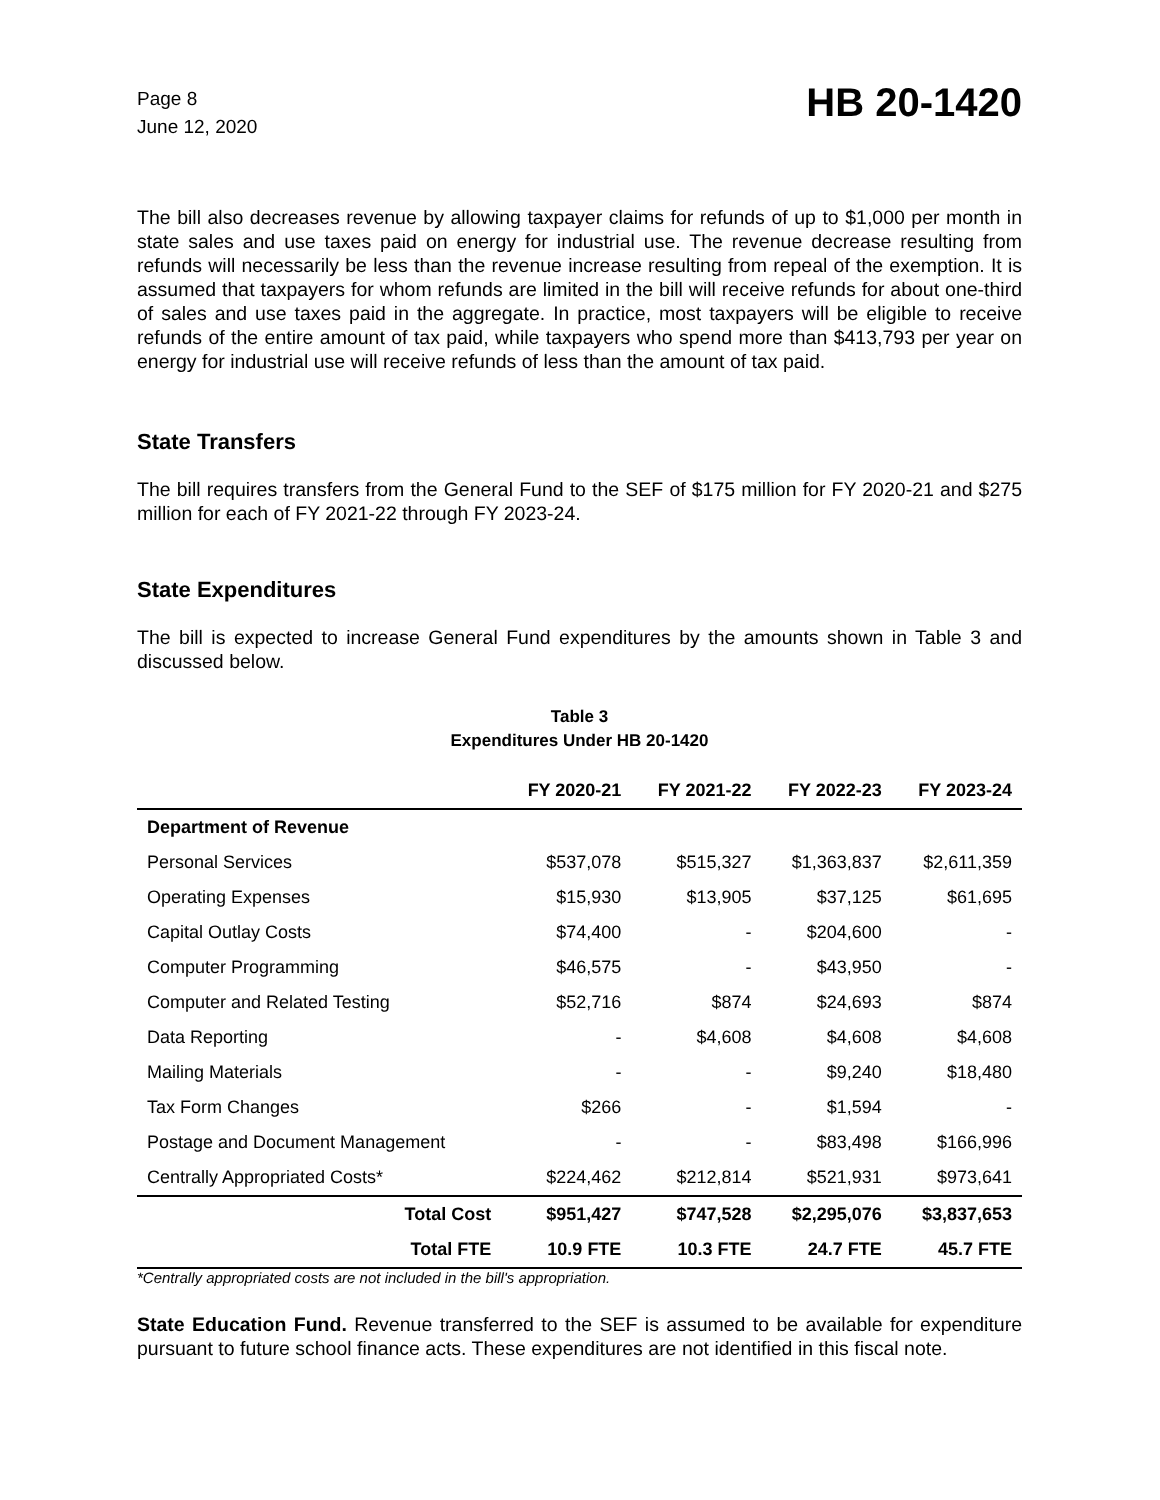Page 8
June 12, 2020
HB 20-1420
The bill also decreases revenue by allowing taxpayer claims for refunds of up to $1,000 per month in state sales and use taxes paid on energy for industrial use. The revenue decrease resulting from refunds will necessarily be less than the revenue increase resulting from repeal of the exemption. It is assumed that taxpayers for whom refunds are limited in the bill will receive refunds for about one-third of sales and use taxes paid in the aggregate. In practice, most taxpayers will be eligible to receive refunds of the entire amount of tax paid, while taxpayers who spend more than $413,793 per year on energy for industrial use will receive refunds of less than the amount of tax paid.
State Transfers
The bill requires transfers from the General Fund to the SEF of $175 million for FY 2020-21 and $275 million for each of FY 2021-22 through FY 2023-24.
State Expenditures
The bill is expected to increase General Fund expenditures by the amounts shown in Table 3 and discussed below.
Table 3
Expenditures Under HB 20-1420
| | FY 2020-21 | FY 2021-22 | FY 2022-23 | FY 2023-24 |
| --- | --- | --- | --- | --- |
| Department of Revenue | | | | |
| Personal Services | $537,078 | $515,327 | $1,363,837 | $2,611,359 |
| Operating Expenses | $15,930 | $13,905 | $37,125 | $61,695 |
| Capital Outlay Costs | $74,400 | - | $204,600 | - |
| Computer Programming | $46,575 | - | $43,950 | - |
| Computer and Related Testing | $52,716 | $874 | $24,693 | $874 |
| Data Reporting | - | $4,608 | $4,608 | $4,608 |
| Mailing Materials | - | - | $9,240 | $18,480 |
| Tax Form Changes | $266 | - | $1,594 | - |
| Postage and Document Management | - | - | $83,498 | $166,996 |
| Centrally Appropriated Costs* | $224,462 | $212,814 | $521,931 | $973,641 |
| Total Cost | $951,427 | $747,528 | $2,295,076 | $3,837,653 |
| Total FTE | 10.9 FTE | 10.3 FTE | 24.7 FTE | 45.7 FTE |
*Centrally appropriated costs are not included in the bill's appropriation.
State Education Fund. Revenue transferred to the SEF is assumed to be available for expenditure pursuant to future school finance acts. These expenditures are not identified in this fiscal note.